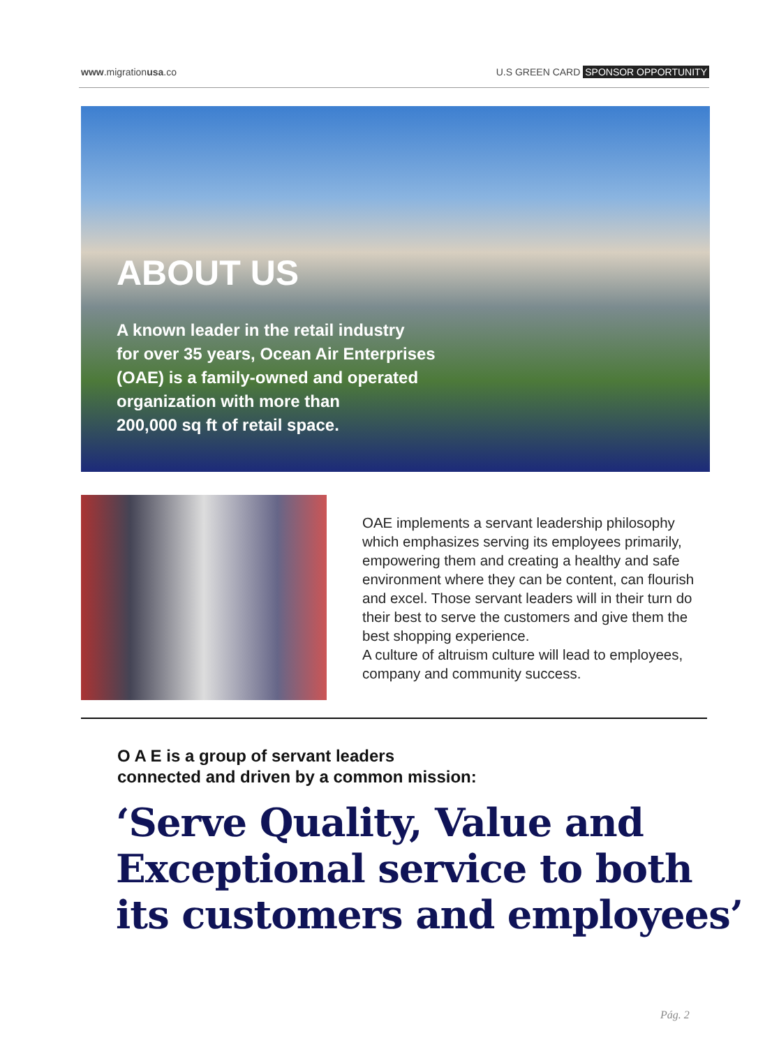www.migrationusa.co U.S GREEN CARD SPONSOR OPPORTUNITY
ABOUT US
A known leader in the retail industry
for over 35 years, Ocean Air Enterprises
(OAE) is a family-owned and operated
organization with more than
200,000 sq ft of retail space.
OAE implements a servant leadership philosophy which emphasizes serving its employees primarily, empowering them and creating a healthy and safe environment where they can be content, can flourish and excel. Those servant leaders will in their turn do their best to serve the customers and give them the best shopping experience.
A culture of altruism culture will lead to employees, company and community success.
O A E is a group of servant leaders
connected and driven by a common mission:
‘Serve Quality, Value and
Exceptional service to both
its customers and employees’
Pág. 2